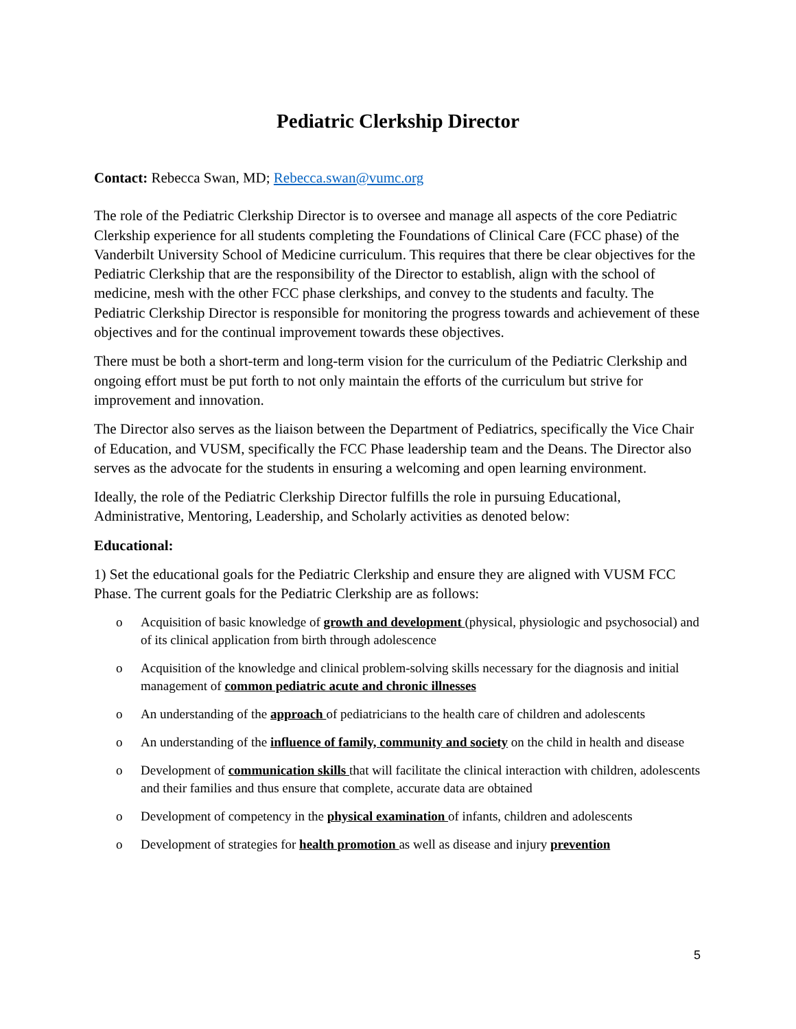Pediatric Clerkship Director
Contact: Rebecca Swan, MD; Rebecca.swan@vumc.org
The role of the Pediatric Clerkship Director is to oversee and manage all aspects of the core Pediatric Clerkship experience for all students completing the Foundations of Clinical Care (FCC phase) of the Vanderbilt University School of Medicine curriculum. This requires that there be clear objectives for the Pediatric Clerkship that are the responsibility of the Director to establish, align with the school of medicine, mesh with the other FCC phase clerkships, and convey to the students and faculty. The Pediatric Clerkship Director is responsible for monitoring the progress towards and achievement of these objectives and for the continual improvement towards these objectives.
There must be both a short-term and long-term vision for the curriculum of the Pediatric Clerkship and ongoing effort must be put forth to not only maintain the efforts of the curriculum but strive for improvement and innovation.
The Director also serves as the liaison between the Department of Pediatrics, specifically the Vice Chair of Education, and VUSM, specifically the FCC Phase leadership team and the Deans. The Director also serves as the advocate for the students in ensuring a welcoming and open learning environment.
Ideally, the role of the Pediatric Clerkship Director fulfills the role in pursuing Educational, Administrative, Mentoring, Leadership, and Scholarly activities as denoted below:
Educational:
1) Set the educational goals for the Pediatric Clerkship and ensure they are aligned with VUSM FCC Phase. The current goals for the Pediatric Clerkship are as follows:
o Acquisition of basic knowledge of growth and development (physical, physiologic and psychosocial) and of its clinical application from birth through adolescence
o Acquisition of the knowledge and clinical problem-solving skills necessary for the diagnosis and initial management of common pediatric acute and chronic illnesses
o An understanding of the approach of pediatricians to the health care of children and adolescents
o An understanding of the influence of family, community and society on the child in health and disease
o Development of communication skills that will facilitate the clinical interaction with children, adolescents and their families and thus ensure that complete, accurate data are obtained
o Development of competency in the physical examination of infants, children and adolescents
o Development of strategies for health promotion as well as disease and injury prevention
5